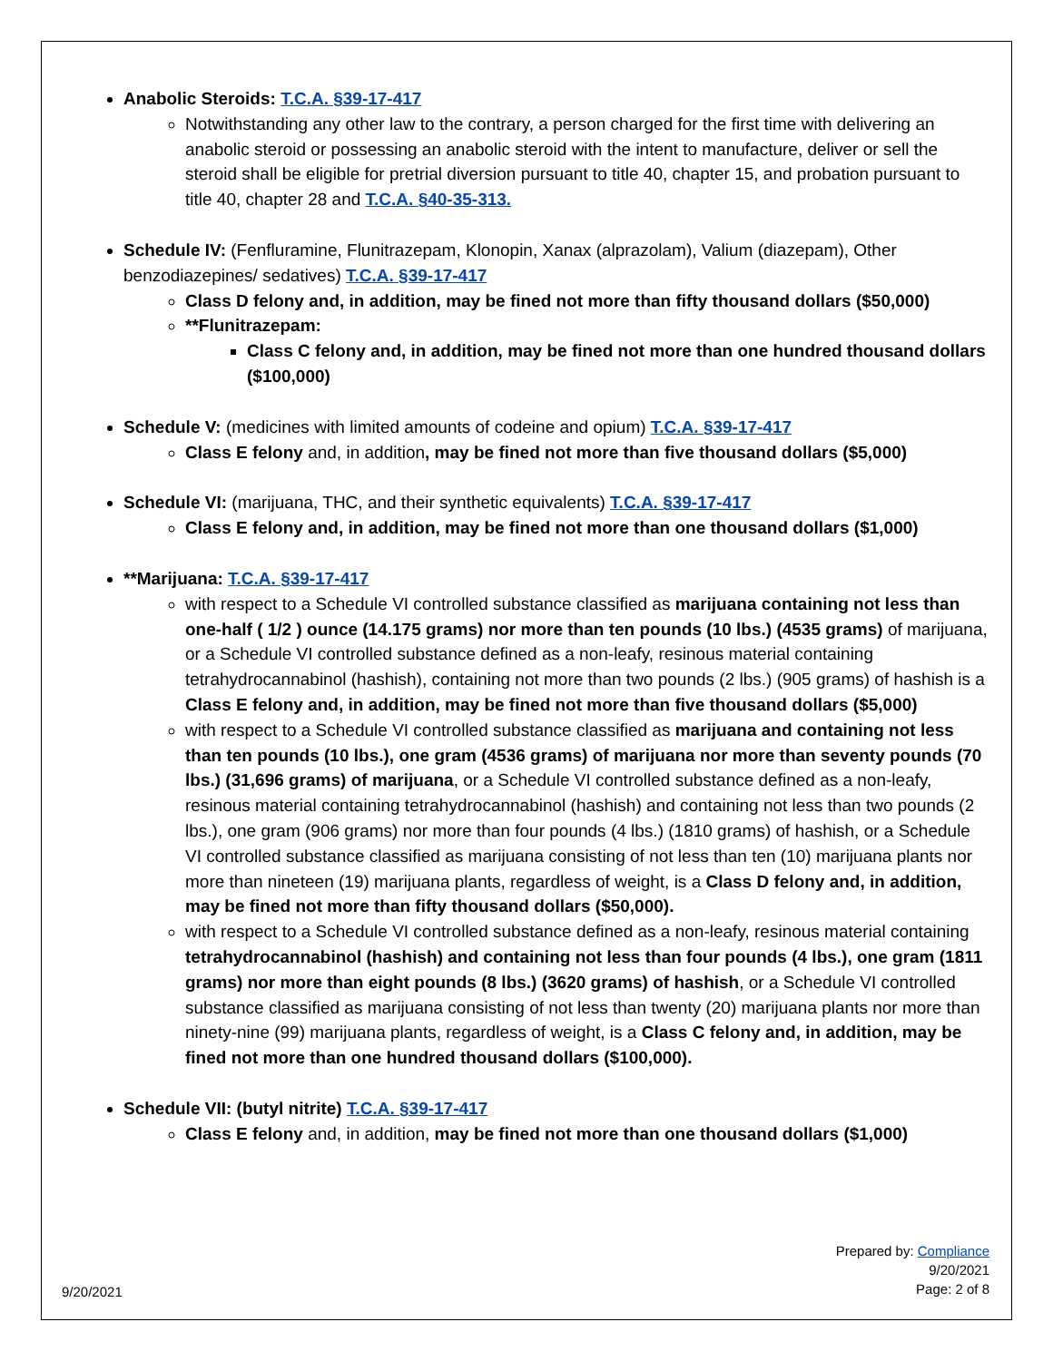Anabolic Steroids: T.C.A. §39-17-417
Notwithstanding any other law to the contrary, a person charged for the first time with delivering an anabolic steroid or possessing an anabolic steroid with the intent to manufacture, deliver or sell the steroid shall be eligible for pretrial diversion pursuant to title 40, chapter 15, and probation pursuant to title 40, chapter 28 and T.C.A. §40-35-313.
Schedule IV: (Fenfluramine, Flunitrazepam, Klonopin, Xanax (alprazolam), Valium (diazepam), Other benzodiazepines/ sedatives) T.C.A. §39-17-417
Class D felony and, in addition, may be fined not more than fifty thousand dollars ($50,000)
**Flunitrazepam:
Class C felony and, in addition, may be fined not more than one hundred thousand dollars ($100,000)
Schedule V: (medicines with limited amounts of codeine and opium) T.C.A. §39-17-417
Class E felony and, in addition, may be fined not more than five thousand dollars ($5,000)
Schedule VI: (marijuana, THC, and their synthetic equivalents) T.C.A. §39-17-417
Class E felony and, in addition, may be fined not more than one thousand dollars ($1,000)
**Marijuana: T.C.A. §39-17-417
with respect to a Schedule VI controlled substance classified as marijuana containing not less than one-half ( 1/2 ) ounce (14.175 grams) nor more than ten pounds (10 lbs.) (4535 grams) of marijuana, or a Schedule VI controlled substance defined as a non-leafy, resinous material containing tetrahydrocannabinol (hashish), containing not more than two pounds (2 lbs.) (905 grams) of hashish is a Class E felony and, in addition, may be fined not more than five thousand dollars ($5,000)
with respect to a Schedule VI controlled substance classified as marijuana and containing not less than ten pounds (10 lbs.), one gram (4536 grams) of marijuana nor more than seventy pounds (70 lbs.) (31,696 grams) of marijuana, or a Schedule VI controlled substance defined as a non-leafy, resinous material containing tetrahydrocannabinol (hashish) and containing not less than two pounds (2 lbs.), one gram (906 grams) nor more than four pounds (4 lbs.) (1810 grams) of hashish, or a Schedule VI controlled substance classified as marijuana consisting of not less than ten (10) marijuana plants nor more than nineteen (19) marijuana plants, regardless of weight, is a Class D felony and, in addition, may be fined not more than fifty thousand dollars ($50,000).
with respect to a Schedule VI controlled substance defined as a non-leafy, resinous material containing tetrahydrocannabinol (hashish) and containing not less than four pounds (4 lbs.), one gram (1811 grams) nor more than eight pounds (8 lbs.) (3620 grams) of hashish, or a Schedule VI controlled substance classified as marijuana consisting of not less than twenty (20) marijuana plants nor more than ninety-nine (99) marijuana plants, regardless of weight, is a Class C felony and, in addition, may be fined not more than one hundred thousand dollars ($100,000).
Schedule VII: (butyl nitrite) T.C.A. §39-17-417
Class E felony and, in addition, may be fined not more than one thousand dollars ($1,000)
Prepared by: Compliance
9/20/2021
Page: 2 of 8
9/20/2021